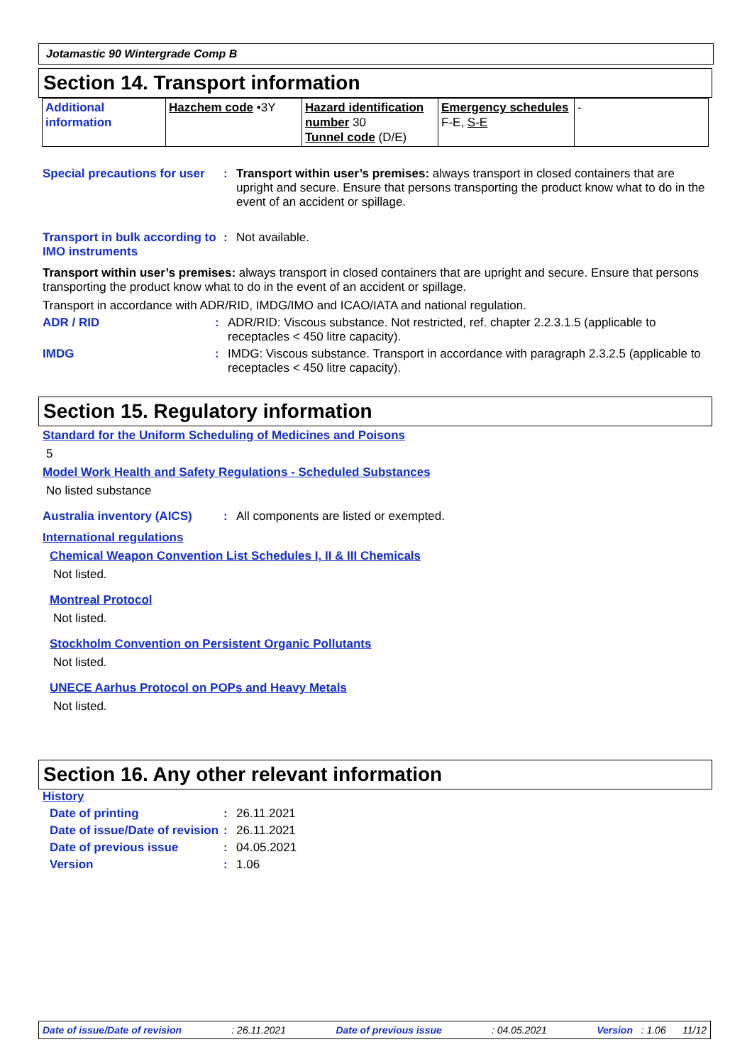Jotamastic 90 Wintergrade Comp B
Section 14. Transport information
| Additional information | Hazchem code •3Y | Hazard identification number 30 Tunnel code (D/E) | Emergency schedules F-E, S-E | - |
Special precautions for user
: Transport within user’s premises: always transport in closed containers that are upright and secure. Ensure that persons transporting the product know what to do in the event of an accident or spillage.
Transport in bulk according to IMO instruments
: Not available.
Transport within user’s premises: always transport in closed containers that are upright and secure. Ensure that persons transporting the product know what to do in the event of an accident or spillage.
Transport in accordance with ADR/RID, IMDG/IMO and ICAO/IATA and national regulation.
ADR / RID : ADR/RID: Viscous substance. Not restricted, ref. chapter 2.2.3.1.5 (applicable to receptacles < 450 litre capacity).
IMDG : IMDG: Viscous substance. Transport in accordance with paragraph 2.3.2.5 (applicable to receptacles < 450 litre capacity).
Section 15. Regulatory information
Standard for the Uniform Scheduling of Medicines and Poisons
5
Model Work Health and Safety Regulations - Scheduled Substances
No listed substance
Australia inventory (AICS)
: All components are listed or exempted.
International regulations
Chemical Weapon Convention List Schedules I, II & III Chemicals
Not listed.
Montreal Protocol
Not listed.
Stockholm Convention on Persistent Organic Pollutants
Not listed.
UNECE Aarhus Protocol on POPs and Heavy Metals
Not listed.
Section 16. Any other relevant information
History
Date of printing : 26.11.2021
Date of issue/Date of revision
: 26.11.2021
Date of previous issue : 04.05.2021
Version : 1.06
Date of issue/Date of revision: 26.11.2021 Date of previous issue: 04.05.2021 Version : 1.06 11/12